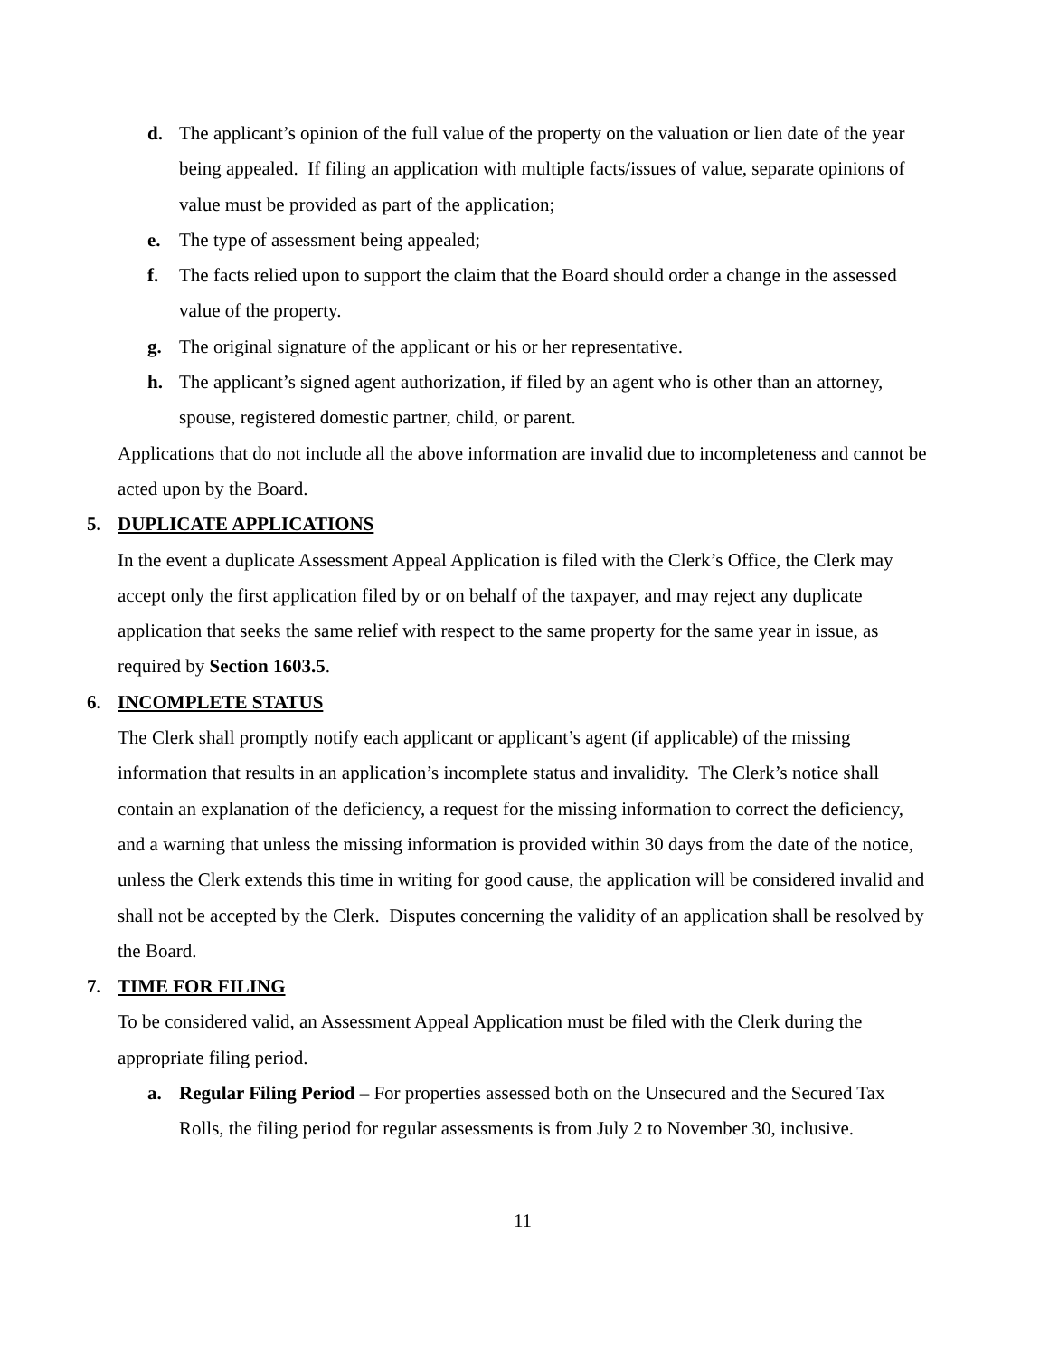d. The applicant’s opinion of the full value of the property on the valuation or lien date of the year being appealed. If filing an application with multiple facts/issues of value, separate opinions of value must be provided as part of the application;
e. The type of assessment being appealed;
f. The facts relied upon to support the claim that the Board should order a change in the assessed value of the property.
g. The original signature of the applicant or his or her representative.
h. The applicant’s signed agent authorization, if filed by an agent who is other than an attorney, spouse, registered domestic partner, child, or parent.
Applications that do not include all the above information are invalid due to incompleteness and cannot be acted upon by the Board.
5. DUPLICATE APPLICATIONS
In the event a duplicate Assessment Appeal Application is filed with the Clerk’s Office, the Clerk may accept only the first application filed by or on behalf of the taxpayer, and may reject any duplicate application that seeks the same relief with respect to the same property for the same year in issue, as required by Section 1603.5.
6. INCOMPLETE STATUS
The Clerk shall promptly notify each applicant or applicant’s agent (if applicable) of the missing information that results in an application’s incomplete status and invalidity. The Clerk’s notice shall contain an explanation of the deficiency, a request for the missing information to correct the deficiency, and a warning that unless the missing information is provided within 30 days from the date of the notice, unless the Clerk extends this time in writing for good cause, the application will be considered invalid and shall not be accepted by the Clerk. Disputes concerning the validity of an application shall be resolved by the Board.
7. TIME FOR FILING
To be considered valid, an Assessment Appeal Application must be filed with the Clerk during the appropriate filing period.
a. Regular Filing Period – For properties assessed both on the Unsecured and the Secured Tax Rolls, the filing period for regular assessments is from July 2 to November 30, inclusive.
11